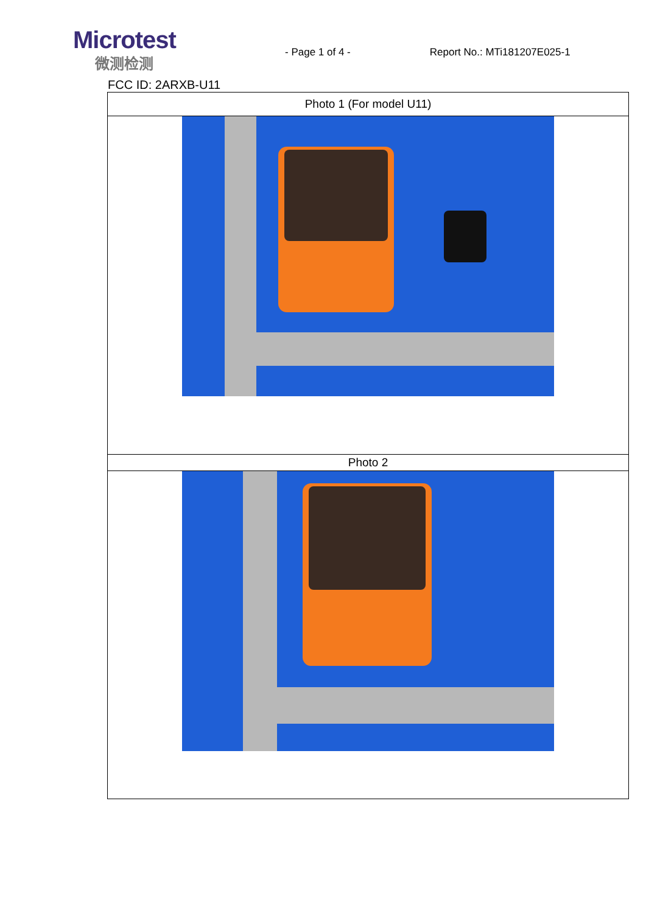Microtest
微测检测
- Page 1 of 4 -
Report No.: MTi181207E025-1
FCC ID: 2ARXB-U11
| Photo 1 (For model U11) |
| Photo 2 |